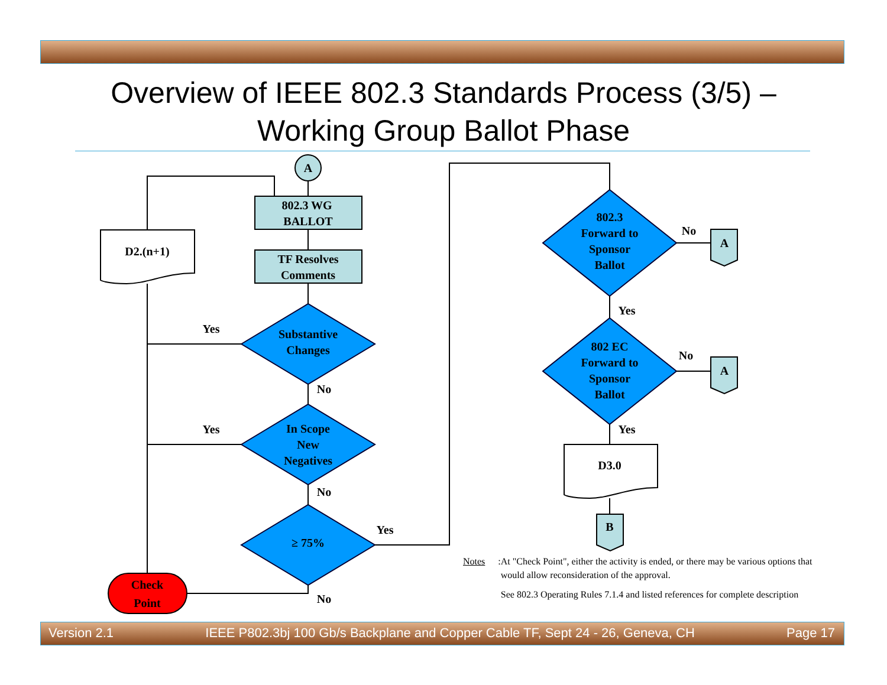Overview of IEEE 802.3 Standards Process (3/5) –
Working Group Ballot Phase
A
802.3 WG
BALLOT
TF Resolves
Comments
D2.(n+1)
Substantive
Changes
In Scope
New
Negatives
≥ 75%
Check
Point
Yes
Yes
Yes
No
No
No
802.3
Forward to
Sponsor
Ballot
802 EC
Forward to
Sponsor
Ballot
No
No
Yes
Yes
A
A
D3.0
B
Notes:
At "Check Point", either the activity is ended, or there may be various options that would allow reconsideration of the approval.
See 802.3 Operating Rules 7.1.4 and listed references for complete description
Version 2.1 IEEE P802.3bj 100 Gb/s Backplane and Copper Cable TF, Sept 24 - 26, Geneva, CH Page 17